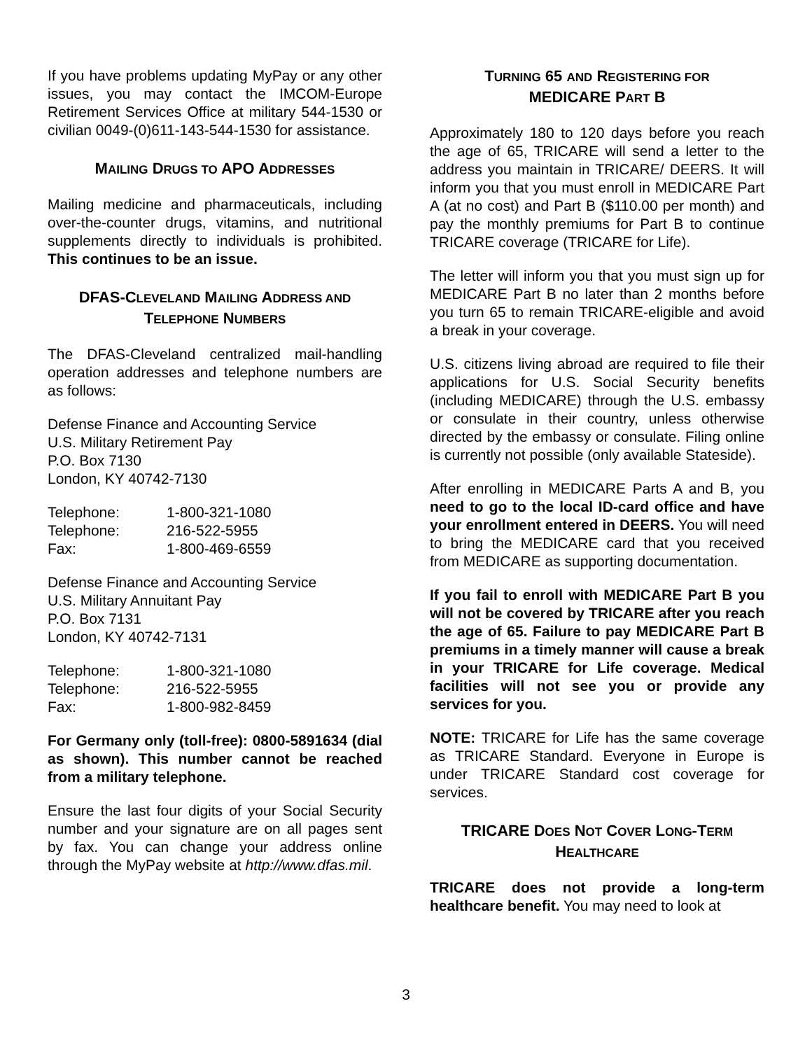If you have problems updating MyPay or any other issues, you may contact the IMCOM-Europe Retirement Services Office at military 544-1530 or civilian 0049-(0)611-143-544-1530 for assistance.
MAILING DRUGS TO APO ADDRESSES
Mailing medicine and pharmaceuticals, including over-the-counter drugs, vitamins, and nutritional supplements directly to individuals is prohibited. This continues to be an issue.
DFAS-CLEVELAND MAILING ADDRESS AND TELEPHONE NUMBERS
The DFAS-Cleveland centralized mail-handling operation addresses and telephone numbers are as follows:
Defense Finance and Accounting Service
U.S. Military Retirement Pay
P.O. Box 7130
London, KY 40742-7130
| Telephone: | 1-800-321-1080 |
| Telephone: | 216-522-5955 |
| Fax: | 1-800-469-6559 |
Defense Finance and Accounting Service
U.S. Military Annuitant Pay
P.O. Box 7131
London, KY 40742-7131
| Telephone: | 1-800-321-1080 |
| Telephone: | 216-522-5955 |
| Fax: | 1-800-982-8459 |
For Germany only (toll-free): 0800-5891634 (dial as shown). This number cannot be reached from a military telephone.
Ensure the last four digits of your Social Security number and your signature are on all pages sent by fax. You can change your address online through the MyPay website at http://www.dfas.mil.
TURNING 65 AND REGISTERING FOR
MEDICARE PART B
Approximately 180 to 120 days before you reach the age of 65, TRICARE will send a letter to the address you maintain in TRICARE/ DEERS. It will inform you that you must enroll in MEDICARE Part A (at no cost) and Part B ($110.00 per month) and pay the monthly premiums for Part B to continue TRICARE coverage (TRICARE for Life).
The letter will inform you that you must sign up for MEDICARE Part B no later than 2 months before you turn 65 to remain TRICARE-eligible and avoid a break in your coverage.
U.S. citizens living abroad are required to file their applications for U.S. Social Security benefits (including MEDICARE) through the U.S. embassy or consulate in their country, unless otherwise directed by the embassy or consulate. Filing online is currently not possible (only available Stateside).
After enrolling in MEDICARE Parts A and B, you need to go to the local ID-card office and have your enrollment entered in DEERS. You will need to bring the MEDICARE card that you received from MEDICARE as supporting documentation.
If you fail to enroll with MEDICARE Part B you will not be covered by TRICARE after you reach the age of 65. Failure to pay MEDICARE Part B premiums in a timely manner will cause a break in your TRICARE for Life coverage. Medical facilities will not see you or provide any services for you.
NOTE: TRICARE for Life has the same coverage as TRICARE Standard. Everyone in Europe is under TRICARE Standard cost coverage for services.
TRICARE DOES NOT COVER LONG-TERM HEALTHCARE
TRICARE does not provide a long-term healthcare benefit. You may need to look at
3